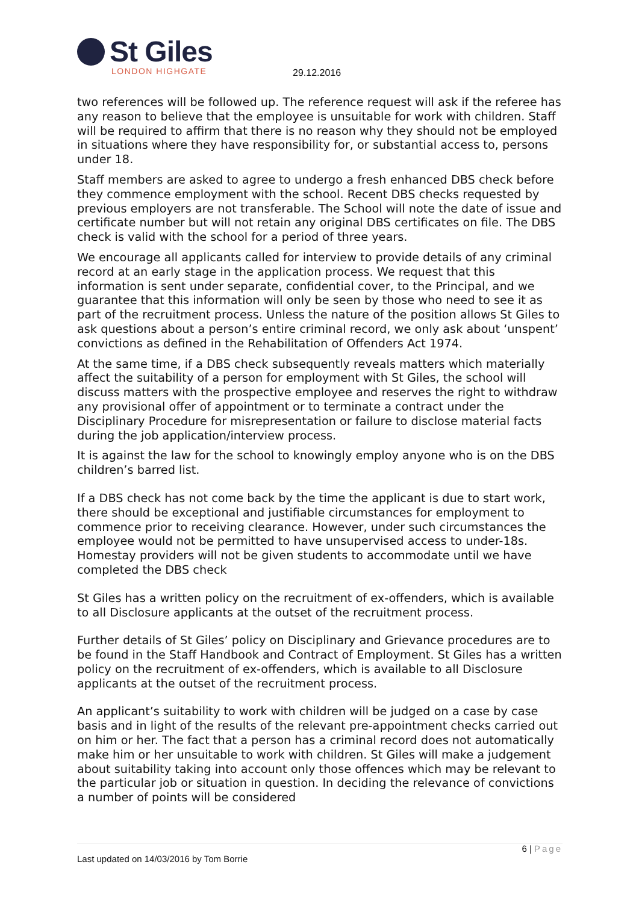St Giles
LONDON HIGHGATE
29.12.2016
two references will be followed up. The reference request will ask if the referee has any reason to believe that the employee is unsuitable for work with children. Staff will be required to affirm that there is no reason why they should not be employed in situations where they have responsibility for, or substantial access to, persons under 18.
Staff members are asked to agree to undergo a fresh enhanced DBS check before they commence employment with the school. Recent DBS checks requested by previous employers are not transferable. The School will note the date of issue and certificate number but will not retain any original DBS certificates on file. The DBS check is valid with the school for a period of three years.
We encourage all applicants called for interview to provide details of any criminal record at an early stage in the application process. We request that this information is sent under separate, confidential cover, to the Principal, and we guarantee that this information will only be seen by those who need to see it as part of the recruitment process. Unless the nature of the position allows St Giles to ask questions about a person’s entire criminal record, we only ask about ‘unspent’ convictions as defined in the Rehabilitation of Offenders Act 1974.
At the same time, if a DBS check subsequently reveals matters which materially affect the suitability of a person for employment with St Giles, the school will discuss matters with the prospective employee and reserves the right to withdraw any provisional offer of appointment or to terminate a contract under the Disciplinary Procedure for misrepresentation or failure to disclose material facts during the job application/interview process.
It is against the law for the school to knowingly employ anyone who is on the DBS children’s barred list.
If a DBS check has not come back by the time the applicant is due to start work, there should be exceptional and justifiable circumstances for employment to commence prior to receiving clearance. However, under such circumstances the employee would not be permitted to have unsupervised access to under-18s. Homestay providers will not be given students to accommodate until we have completed the DBS check
St Giles has a written policy on the recruitment of ex-offenders, which is available to all Disclosure applicants at the outset of the recruitment process.
Further details of St Giles’ policy on Disciplinary and Grievance procedures are to be found in the Staff Handbook and Contract of Employment. St Giles has a written policy on the recruitment of ex-offenders, which is available to all Disclosure applicants at the outset of the recruitment process.
An applicant’s suitability to work with children will be judged on a case by case basis and in light of the results of the relevant pre-appointment checks carried out on him or her. The fact that a person has a criminal record does not automatically make him or her unsuitable to work with children. St Giles will make a judgement about suitability taking into account only those offences which may be relevant to the particular job or situation in question. In deciding the relevance of convictions a number of points will be considered
6 | Page
Last updated on 14/03/2016 by Tom Borrie